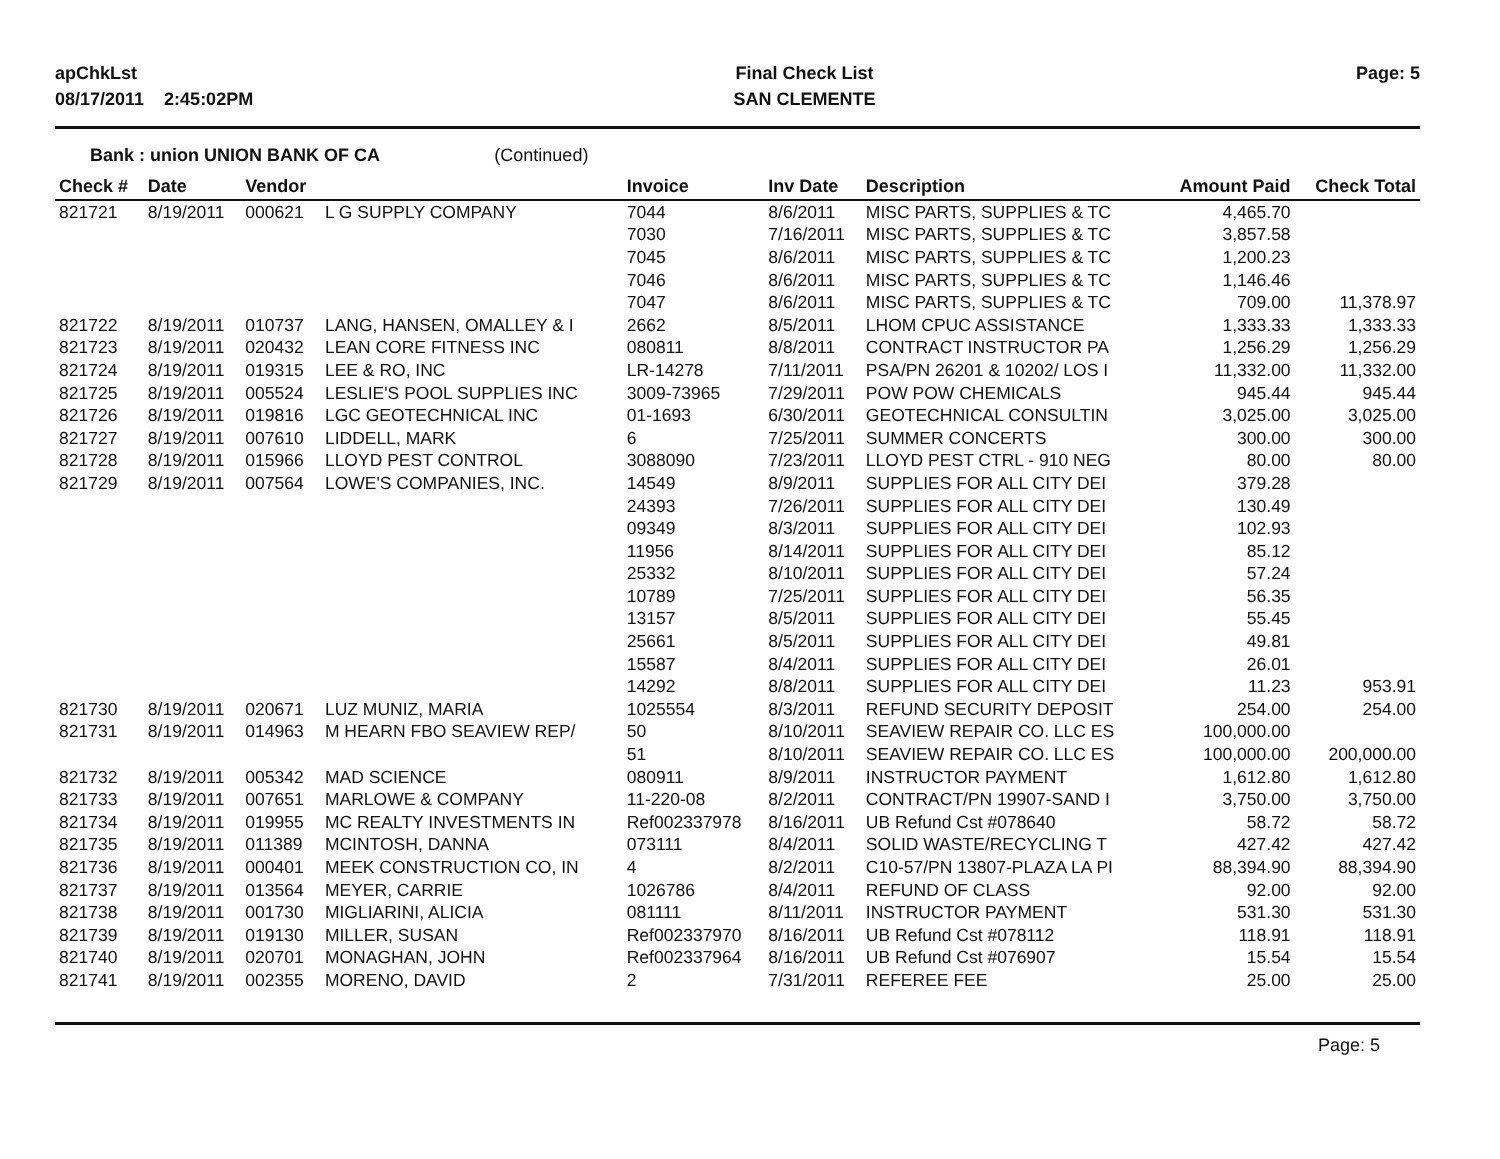apChkLst
08/17/2011 2:45:02PM
Final Check List
SAN CLEMENTE
Page: 5
Bank : union UNION BANK OF CA (Continued)
| Check # | Date | Vendor | | Invoice | Inv Date | Description | Amount Paid | Check Total |
| --- | --- | --- | --- | --- | --- | --- | --- | --- |
| 821721 | 8/19/2011 | 000621 | L G SUPPLY COMPANY | 7044 | 8/6/2011 | MISC PARTS, SUPPLIES & TC | 4,465.70 | |
| | | | | 7030 | 7/16/2011 | MISC PARTS, SUPPLIES & TC | 3,857.58 | |
| | | | | 7045 | 8/6/2011 | MISC PARTS, SUPPLIES & TC | 1,200.23 | |
| | | | | 7046 | 8/6/2011 | MISC PARTS, SUPPLIES & TC | 1,146.46 | |
| | | | | 7047 | 8/6/2011 | MISC PARTS, SUPPLIES & TC | 709.00 | 11,378.97 |
| 821722 | 8/19/2011 | 010737 | LANG, HANSEN, OMALLEY & I | 2662 | 8/5/2011 | LHOM CPUC ASSISTANCE | 1,333.33 | 1,333.33 |
| 821723 | 8/19/2011 | 020432 | LEAN CORE FITNESS INC | 080811 | 8/8/2011 | CONTRACT INSTRUCTOR PA | 1,256.29 | 1,256.29 |
| 821724 | 8/19/2011 | 019315 | LEE & RO, INC | LR-14278 | 7/11/2011 | PSA/PN 26201 & 10202/ LOS I | 11,332.00 | 11,332.00 |
| 821725 | 8/19/2011 | 005524 | LESLIE'S POOL SUPPLIES INC | 3009-73965 | 7/29/2011 | POW POW CHEMICALS | 945.44 | 945.44 |
| 821726 | 8/19/2011 | 019816 | LGC GEOTECHNICAL INC | 01-1693 | 6/30/2011 | GEOTECHNICAL CONSULTIN | 3,025.00 | 3,025.00 |
| 821727 | 8/19/2011 | 007610 | LIDDELL, MARK | 6 | 7/25/2011 | SUMMER CONCERTS | 300.00 | 300.00 |
| 821728 | 8/19/2011 | 015966 | LLOYD PEST CONTROL | 3088090 | 7/23/2011 | LLOYD PEST CTRL - 910 NEG | 80.00 | 80.00 |
| 821729 | 8/19/2011 | 007564 | LOWE'S COMPANIES, INC. | 14549 | 8/9/2011 | SUPPLIES FOR ALL CITY DEI | 379.28 | |
| | | | | 24393 | 7/26/2011 | SUPPLIES FOR ALL CITY DEI | 130.49 | |
| | | | | 09349 | 8/3/2011 | SUPPLIES FOR ALL CITY DEI | 102.93 | |
| | | | | 11956 | 8/14/2011 | SUPPLIES FOR ALL CITY DEI | 85.12 | |
| | | | | 25332 | 8/10/2011 | SUPPLIES FOR ALL CITY DEI | 57.24 | |
| | | | | 10789 | 7/25/2011 | SUPPLIES FOR ALL CITY DEI | 56.35 | |
| | | | | 13157 | 8/5/2011 | SUPPLIES FOR ALL CITY DEI | 55.45 | |
| | | | | 25661 | 8/5/2011 | SUPPLIES FOR ALL CITY DEI | 49.81 | |
| | | | | 15587 | 8/4/2011 | SUPPLIES FOR ALL CITY DEI | 26.01 | |
| | | | | 14292 | 8/8/2011 | SUPPLIES FOR ALL CITY DEI | 11.23 | 953.91 |
| 821730 | 8/19/2011 | 020671 | LUZ MUNIZ, MARIA | 1025554 | 8/3/2011 | REFUND SECURITY DEPOSIT | 254.00 | 254.00 |
| 821731 | 8/19/2011 | 014963 | M HEARN FBO SEAVIEW REP/ | 50 | 8/10/2011 | SEAVIEW REPAIR CO. LLC ES | 100,000.00 | |
| | | | | 51 | 8/10/2011 | SEAVIEW REPAIR CO. LLC ES | 100,000.00 | 200,000.00 |
| 821732 | 8/19/2011 | 005342 | MAD SCIENCE | 080911 | 8/9/2011 | INSTRUCTOR PAYMENT | 1,612.80 | 1,612.80 |
| 821733 | 8/19/2011 | 007651 | MARLOWE & COMPANY | 11-220-08 | 8/2/2011 | CONTRACT/PN 19907-SAND I | 3,750.00 | 3,750.00 |
| 821734 | 8/19/2011 | 019955 | MC REALTY INVESTMENTS IN | Ref002337978 | 8/16/2011 | UB Refund Cst #078640 | 58.72 | 58.72 |
| 821735 | 8/19/2011 | 011389 | MCINTOSH, DANNA | 073111 | 8/4/2011 | SOLID WASTE/RECYCLING T | 427.42 | 427.42 |
| 821736 | 8/19/2011 | 000401 | MEEK CONSTRUCTION CO, IN | 4 | 8/2/2011 | C10-57/PN 13807-PLAZA LA PI | 88,394.90 | 88,394.90 |
| 821737 | 8/19/2011 | 013564 | MEYER, CARRIE | 1026786 | 8/4/2011 | REFUND OF CLASS | 92.00 | 92.00 |
| 821738 | 8/19/2011 | 001730 | MIGLIARINI, ALICIA | 081111 | 8/11/2011 | INSTRUCTOR PAYMENT | 531.30 | 531.30 |
| 821739 | 8/19/2011 | 019130 | MILLER, SUSAN | Ref002337970 | 8/16/2011 | UB Refund Cst #078112 | 118.91 | 118.91 |
| 821740 | 8/19/2011 | 020701 | MONAGHAN, JOHN | Ref002337964 | 8/16/2011 | UB Refund Cst #076907 | 15.54 | 15.54 |
| 821741 | 8/19/2011 | 002355 | MORENO, DAVID | 2 | 7/31/2011 | REFEREE FEE | 25.00 | 25.00 |
Page: 5